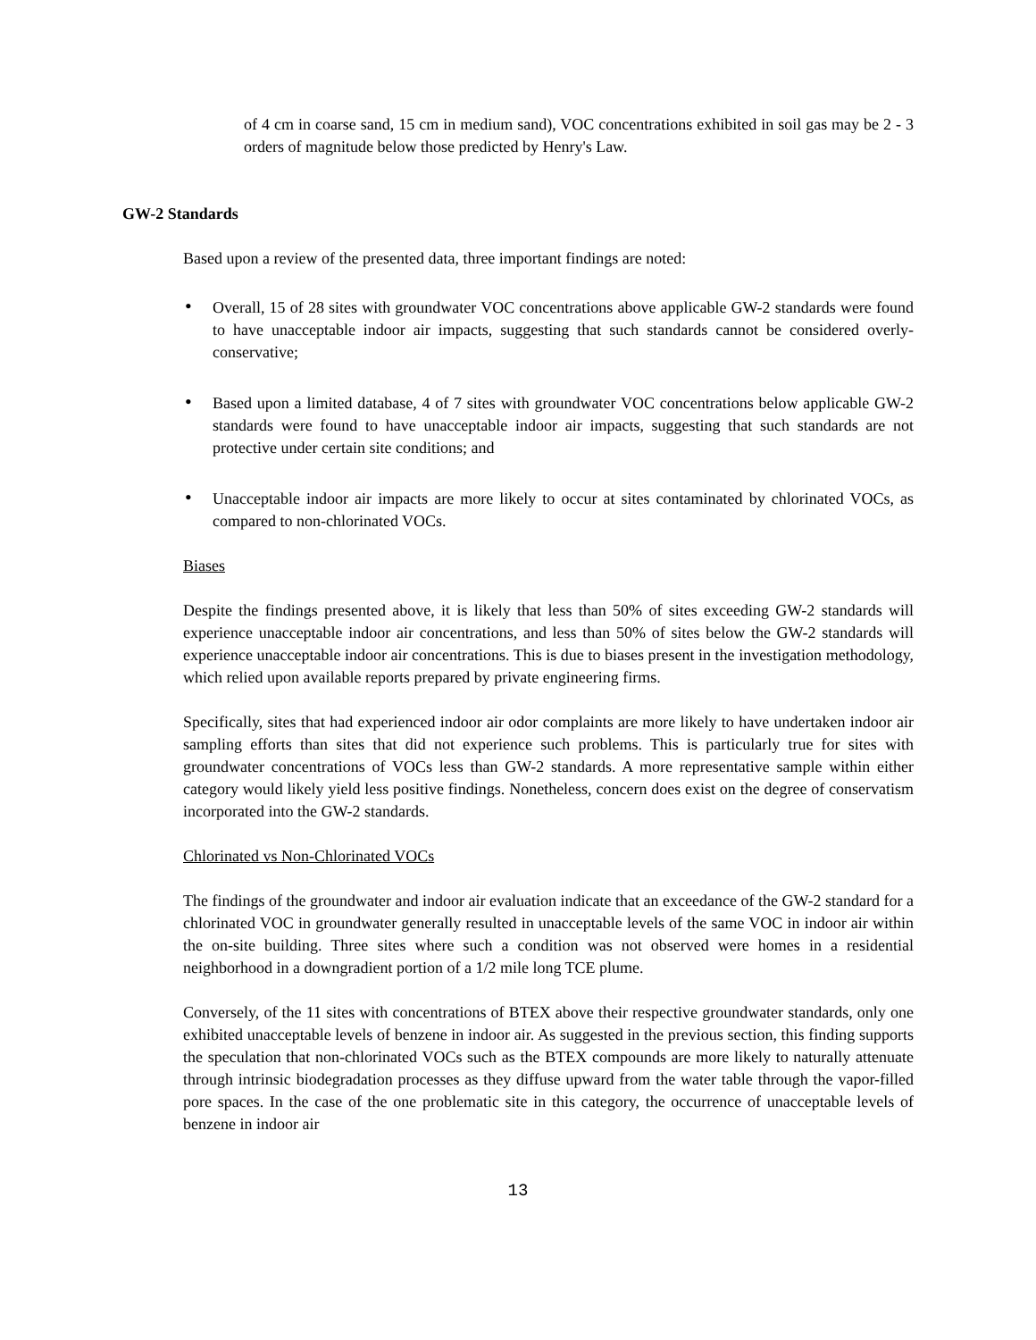of 4 cm in coarse sand, 15 cm in medium sand), VOC concentrations exhibited in soil gas may be 2 - 3 orders of magnitude below those predicted by Henry's Law.
GW-2 Standards
Based upon a review of the presented data, three important findings are noted:
• Overall, 15 of 28 sites with groundwater VOC concentrations above applicable GW-2 standards were found to have unacceptable indoor air impacts, suggesting that such standards cannot be considered overly-conservative;
• Based upon a limited database, 4 of 7 sites with groundwater VOC concentrations below applicable GW-2 standards were found to have unacceptable indoor air impacts, suggesting that such standards are not protective under certain site conditions; and
• Unacceptable indoor air impacts are more likely to occur at sites contaminated by chlorinated VOCs, as compared to non-chlorinated VOCs.
Biases
Despite the findings presented above, it is likely that less than 50% of sites exceeding GW-2 standards will experience unacceptable indoor air concentrations, and less than 50% of sites below the GW-2 standards will experience unacceptable indoor air concentrations. This is due to biases present in the investigation methodology, which relied upon available reports prepared by private engineering firms.
Specifically, sites that had experienced indoor air odor complaints are more likely to have undertaken indoor air sampling efforts than sites that did not experience such problems. This is particularly true for sites with groundwater concentrations of VOCs less than GW-2 standards. A more representative sample within either category would likely yield less positive findings. Nonetheless, concern does exist on the degree of conservatism incorporated into the GW-2 standards.
Chlorinated vs Non-Chlorinated VOCs
The findings of the groundwater and indoor air evaluation indicate that an exceedance of the GW-2 standard for a chlorinated VOC in groundwater generally resulted in unacceptable levels of the same VOC in indoor air within the on-site building. Three sites where such a condition was not observed were homes in a residential neighborhood in a downgradient portion of a 1/2 mile long TCE plume.
Conversely, of the 11 sites with concentrations of BTEX above their respective groundwater standards, only one exhibited unacceptable levels of benzene in indoor air. As suggested in the previous section, this finding supports the speculation that non-chlorinated VOCs such as the BTEX compounds are more likely to naturally attenuate through intrinsic biodegradation processes as they diffuse upward from the water table through the vapor-filled pore spaces. In the case of the one problematic site in this category, the occurrence of unacceptable levels of benzene in indoor air
13